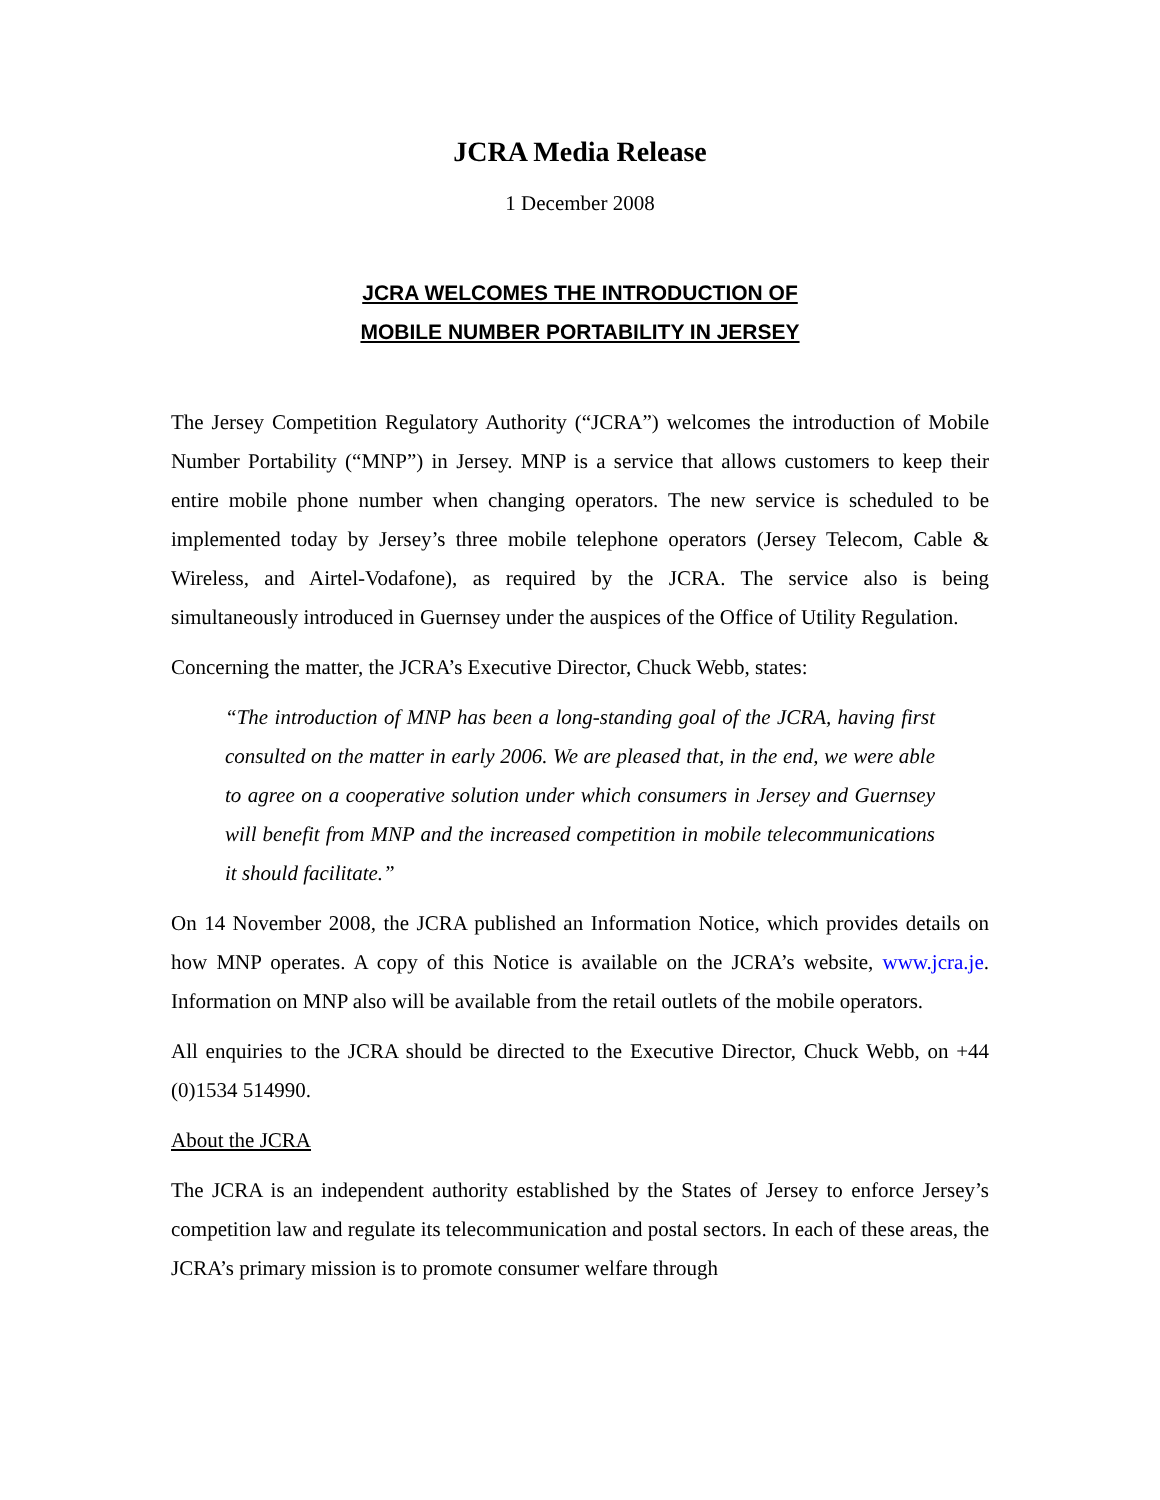JCRA Media Release
1 December 2008
JCRA WELCOMES THE INTRODUCTION OF
MOBILE NUMBER PORTABILITY IN JERSEY
The Jersey Competition Regulatory Authority (“JCRA”) welcomes the introduction of Mobile Number Portability (“MNP”) in Jersey. MNP is a service that allows customers to keep their entire mobile phone number when changing operators. The new service is scheduled to be implemented today by Jersey’s three mobile telephone operators (Jersey Telecom, Cable & Wireless, and Airtel-Vodafone), as required by the JCRA. The service also is being simultaneously introduced in Guernsey under the auspices of the Office of Utility Regulation.
Concerning the matter, the JCRA’s Executive Director, Chuck Webb, states:
“The introduction of MNP has been a long-standing goal of the JCRA, having first consulted on the matter in early 2006. We are pleased that, in the end, we were able to agree on a cooperative solution under which consumers in Jersey and Guernsey will benefit from MNP and the increased competition in mobile telecommunications it should facilitate.”
On 14 November 2008, the JCRA published an Information Notice, which provides details on how MNP operates. A copy of this Notice is available on the JCRA’s website, www.jcra.je. Information on MNP also will be available from the retail outlets of the mobile operators.
All enquiries to the JCRA should be directed to the Executive Director, Chuck Webb, on +44 (0)1534 514990.
About the JCRA
The JCRA is an independent authority established by the States of Jersey to enforce Jersey’s competition law and regulate its telecommunication and postal sectors. In each of these areas, the JCRA’s primary mission is to promote consumer welfare through